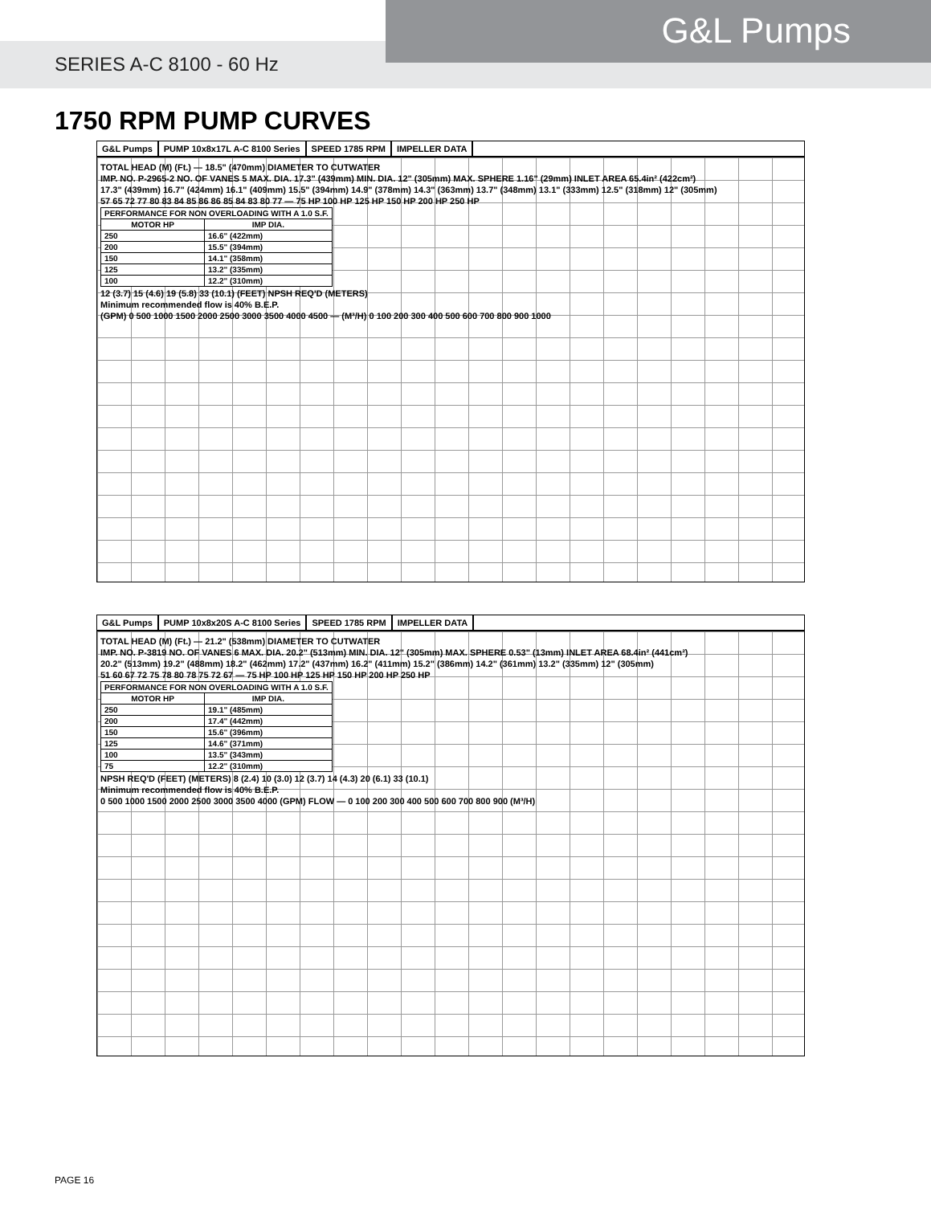G&L Pumps
SERIES A-C 8100 - 60 Hz
1750 RPM PUMP CURVES
G&L Pumps PUMP 10x8x17L A-C 8100 Series SPEED 1785 RPM IMPELLER DATA
TOTAL HEAD (M) (Ft.) — 18.5" (470mm) DIAMETER TO CUTWATER
IMP. NO. P-2965-2 NO. OF VANES 5 MAX. DIA. 17.3" (439mm) MIN. DIA. 12" (305mm) MAX. SPHERE 1.16" (29mm) INLET AREA 65.4in² (422cm²)
17.3" (439mm) 16.7" (424mm) 16.1" (409mm) 15.5" (394mm) 14.9" (378mm) 14.3" (363mm) 13.7" (348mm) 13.1" (333mm) 12.5" (318mm) 12" (305mm)
57 65 72 77 80 83 84 85 86 86 85 84 83 80 77 — 75 HP 100 HP 125 HP 150 HP 200 HP 250 HP
| PERFORMANCE FOR NON OVERLOADING WITH A 1.0 S.F. | |
| --- | --- |
| MOTOR HP | IMP DIA. |
| 250 | 16.6" (422mm) |
| 200 | 15.5" (394mm) |
| 150 | 14.1" (358mm) |
| 125 | 13.2" (335mm) |
| 100 | 12.2" (310mm) |
12 (3.7) 15 (4.6) 19 (5.8) 33 (10.1) (FEET) NPSH REQ'D (METERS)
Minimum recommended flow is 40% B.E.P.
(GPM) 0 500 1000 1500 2000 2500 3000 3500 4000 4500 — (M³/H) 0 100 200 300 400 500 600 700 800 900 1000
G&L Pumps PUMP 10x8x20S A-C 8100 Series SPEED 1785 RPM IMPELLER DATA
TOTAL HEAD (M) (Ft.) — 21.2" (538mm) DIAMETER TO CUTWATER
IMP. NO. P-3819 NO. OF VANES 6 MAX. DIA. 20.2" (513mm) MIN. DIA. 12" (305mm) MAX. SPHERE 0.53" (13mm) INLET AREA 68.4in² (441cm²)
20.2" (513mm) 19.2" (488mm) 18.2" (462mm) 17.2" (437mm) 16.2" (411mm) 15.2" (386mm) 14.2" (361mm) 13.2" (335mm) 12" (305mm)
51 60 67 72 75 78 80 78 75 72 67 — 75 HP 100 HP 125 HP 150 HP 200 HP 250 HP
| PERFORMANCE FOR NON OVERLOADING WITH A 1.0 S.F. | |
| --- | --- |
| MOTOR HP | IMP DIA. |
| 250 | 19.1" (485mm) |
| 200 | 17.4" (442mm) |
| 150 | 15.6" (396mm) |
| 125 | 14.6" (371mm) |
| 100 | 13.5" (343mm) |
| 75 | 12.2" (310mm) |
NPSH REQ'D (FEET) (METERS) 8 (2.4) 10 (3.0) 12 (3.7) 14 (4.3) 20 (6.1) 33 (10.1)
Minimum recommended flow is 40% B.E.P.
0 500 1000 1500 2000 2500 3000 3500 4000 (GPM) FLOW — 0 100 200 300 400 500 600 700 800 900 (M³/H)
PAGE 16